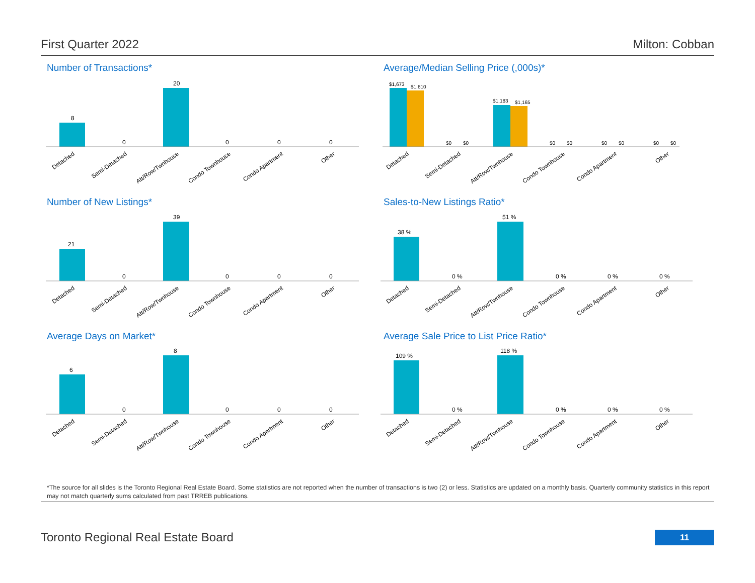First Quarter 2022 Milton: Cobban
Number of Transactions*
8
0
20
0
0
0
Detached
Semi-Detached
Att/Row/Twnhouse
Condo Townhouse
Condo Apartment
Other
Average/Median Selling Price (,000s)*
$1,673
$1,610
$0
$0
$1,183
$1,165
$0
$0
$0
$0
$0
$0
Detached
Semi-Detached
Att/Row/Twnhouse
Condo Townhouse
Condo Apartment
Other
Number of New Listings*
21
0
39
0
0
0
Detached
Semi-Detached
Att/Row/Twnhouse
Condo Townhouse
Condo Apartment
Other
Sales-to-New Listings Ratio*
38 %
0 %
51 %
0 %
0 %
0 %
Detached
Semi-Detached
Att/Row/Twnhouse
Condo Townhouse
Condo Apartment
Other
Average Days on Market*
6
0
8
0
0
0
Detached
Semi-Detached
Att/Row/Twnhouse
Condo Townhouse
Condo Apartment
Other
Average Sale Price to List Price Ratio*
109 %
0 %
118 %
0 %
0 %
0 %
Detached
Semi-Detached
Att/Row/Twnhouse
Condo Townhouse
Condo Apartment
Other
*The source for all slides is the Toronto Regional Real Estate Board. Some statistics are not reported when the number of transactions is two (2) or less. Statistics are updated on a monthly basis. Quarterly community statistics in this report may not match quarterly sums calculated from past TRREB publications.
Toronto Regional Real Estate Board
11